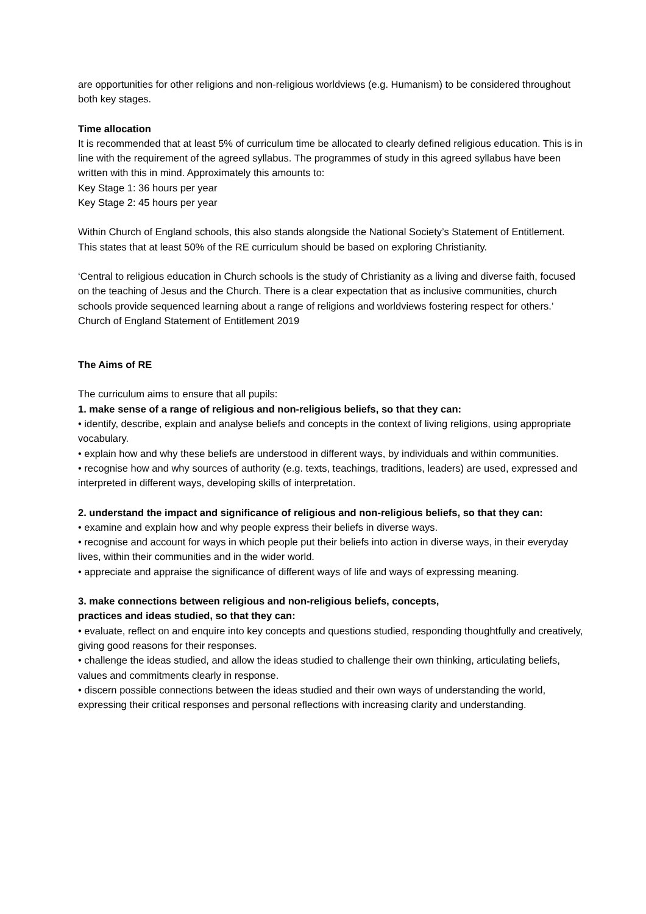are opportunities for other religions and non-religious worldviews (e.g. Humanism) to be considered throughout both key stages.
Time allocation
It is recommended that at least 5% of curriculum time be allocated to clearly defined religious education. This is in line with the requirement of the agreed syllabus. The programmes of study in this agreed syllabus have been written with this in mind. Approximately this amounts to:
Key Stage 1: 36 hours per year
Key Stage 2: 45 hours per year
Within Church of England schools, this also stands alongside the National Society’s Statement of Entitlement. This states that at least 50% of the RE curriculum should be based on exploring Christianity.
‘Central to religious education in Church schools is the study of Christianity as a living and diverse faith, focused on the teaching of Jesus and the Church. There is a clear expectation that as inclusive communities, church schools provide sequenced learning about a range of religions and worldviews fostering respect for others.’
Church of England Statement of Entitlement 2019
The Aims of RE
The curriculum aims to ensure that all pupils:
1. make sense of a range of religious and non-religious beliefs, so that they can:
• identify, describe, explain and analyse beliefs and concepts in the context of living religions, using appropriate vocabulary.
• explain how and why these beliefs are understood in different ways, by individuals and within communities.
• recognise how and why sources of authority (e.g. texts, teachings, traditions, leaders) are used, expressed and interpreted in different ways, developing skills of interpretation.
2. understand the impact and significance of religious and non-religious beliefs, so that they can:
• examine and explain how and why people express their beliefs in diverse ways.
• recognise and account for ways in which people put their beliefs into action in diverse ways, in their everyday lives, within their communities and in the wider world.
• appreciate and appraise the significance of different ways of life and ways of expressing meaning.
3. make connections between religious and non-religious beliefs, concepts,
practices and ideas studied, so that they can:
• evaluate, reflect on and enquire into key concepts and questions studied, responding thoughtfully and creatively, giving good reasons for their responses.
• challenge the ideas studied, and allow the ideas studied to challenge their own thinking, articulating beliefs, values and commitments clearly in response.
• discern possible connections between the ideas studied and their own ways of understanding the world, expressing their critical responses and personal reflections with increasing clarity and understanding.